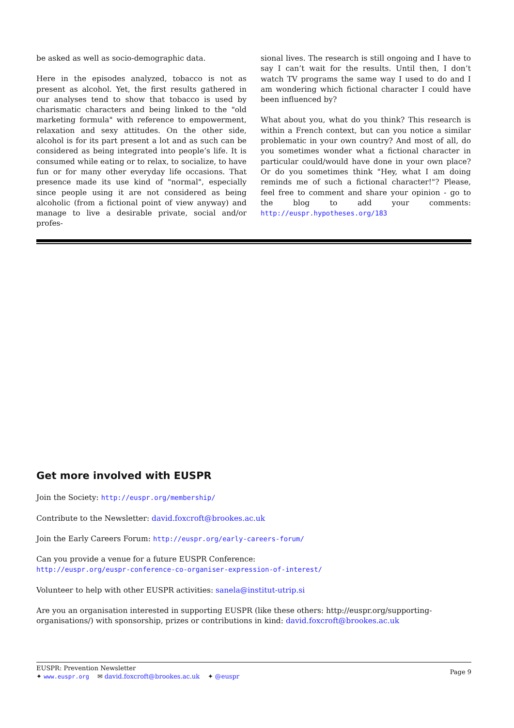be asked as well as socio-demographic data.
Here in the episodes analyzed, tobacco is not as present as alcohol. Yet, the first results gathered in our analyses tend to show that tobacco is used by charismatic characters and being linked to the "old marketing formula" with reference to empowerment, relaxation and sexy attitudes. On the other side, alcohol is for its part present a lot and as such can be considered as being integrated into people’s life. It is consumed while eating or to relax, to socialize, to have fun or for many other everyday life occasions. That presence made its use kind of "normal", especially since people using it are not considered as being alcoholic (from a fictional point of view anyway) and manage to live a desirable private, social and/or profes-
sional lives. The research is still ongoing and I have to say I can’t wait for the results. Until then, I don’t watch TV programs the same way I used to do and I am wondering which fictional character I could have been influenced by?
What about you, what do you think? This research is within a French context, but can you notice a similar problematic in your own country? And most of all, do you sometimes wonder what a fictional character in particular could/would have done in your own place? Or do you sometimes think "Hey, what I am doing reminds me of such a fictional character!"? Please, feel free to comment and share your opinion - go to the blog to add your comments: http://euspr.hypotheses.org/183
Get more involved with EUSPR
Join the Society: http://euspr.org/membership/
Contribute to the Newsletter: david.foxcroft@brookes.ac.uk
Join the Early Careers Forum: http://euspr.org/early-careers-forum/
Can you provide a venue for a future EUSPR Conference:
http://euspr.org/euspr-conference-co-organiser-expression-of-interest/
Volunteer to help with other EUSPR activities: sanela@institut-utrip.si
Are you an organisation interested in supporting EUSPR (like these others: http://euspr.org/supporting-organisations/) with sponsorship, prizes or contributions in kind: david.foxcroft@brookes.ac.uk
EUSPR: Prevention Newsletter
✦ www.euspr.org ✉ david.foxcroft@brookes.ac.uk ✦ @euspr
Page 9